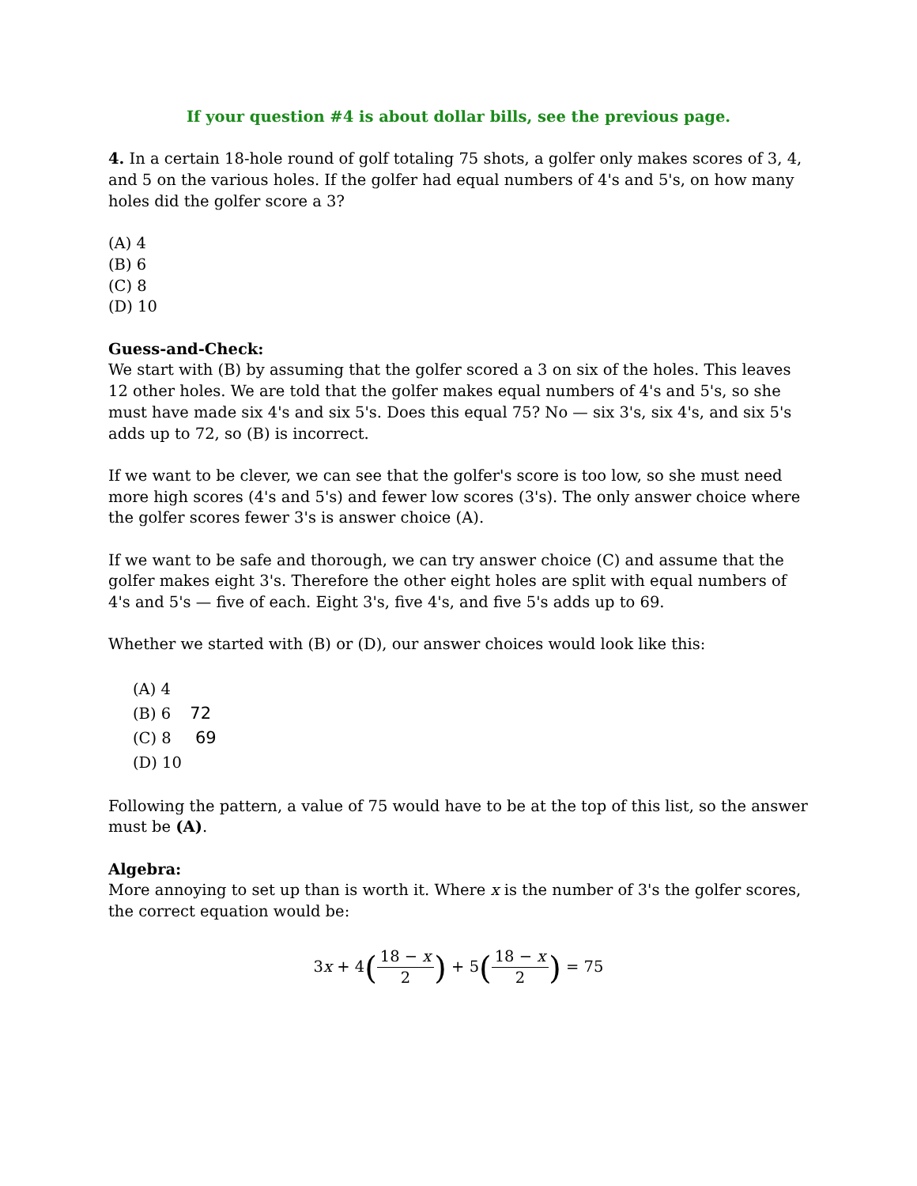If your question #4 is about dollar bills, see the previous page.
4. In a certain 18-hole round of golf totaling 75 shots, a golfer only makes scores of 3, 4, and 5 on the various holes. If the golfer had equal numbers of 4's and 5's, on how many holes did the golfer score a 3?
(A) 4
(B) 6
(C) 8
(D) 10
Guess-and-Check:
We start with (B) by assuming that the golfer scored a 3 on six of the holes. This leaves 12 other holes. We are told that the golfer makes equal numbers of 4's and 5's, so she must have made six 4's and six 5's. Does this equal 75? No — six 3's, six 4's, and six 5's adds up to 72, so (B) is incorrect.
If we want to be clever, we can see that the golfer's score is too low, so she must need more high scores (4's and 5's) and fewer low scores (3's). The only answer choice where the golfer scores fewer 3's is answer choice (A).
If we want to be safe and thorough, we can try answer choice (C) and assume that the golfer makes eight 3's. Therefore the other eight holes are split with equal numbers of 4's and 5's — five of each. Eight 3's, five 4's, and five 5's adds up to 69.
Whether we started with (B) or (D), our answer choices would look like this:
(A) 4
(B) 6 72
(C) 8 69
(D) 10
Following the pattern, a value of 75 would have to be at the top of this list, so the answer must be (A).
Algebra:
More annoying to set up than is worth it. Where x is the number of 3's the golfer scores, the correct equation would be:
3x + 4(18 − x 2) + 5(18 − x 2) = 75